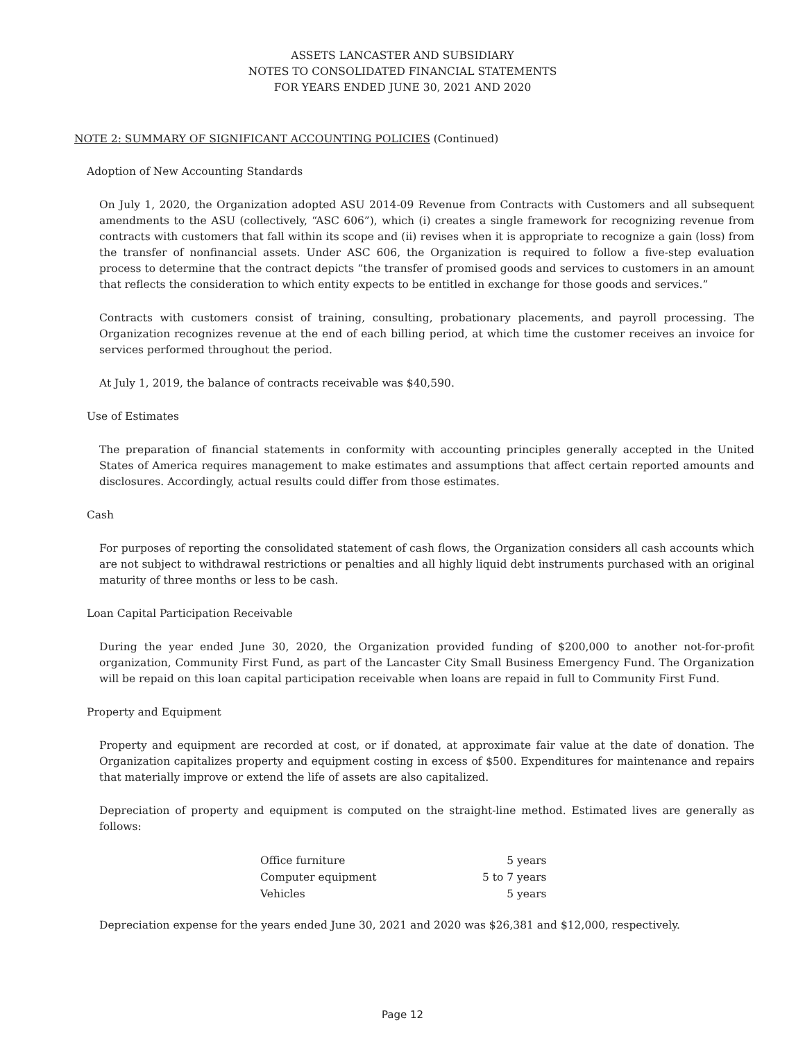ASSETS LANCASTER AND SUBSIDIARY
NOTES TO CONSOLIDATED FINANCIAL STATEMENTS
FOR YEARS ENDED JUNE 30, 2021 AND 2020
NOTE 2: SUMMARY OF SIGNIFICANT ACCOUNTING POLICIES (Continued)
Adoption of New Accounting Standards
On July 1, 2020, the Organization adopted ASU 2014-09 Revenue from Contracts with Customers and all subsequent amendments to the ASU (collectively, “ASC 606”), which (i) creates a single framework for recognizing revenue from contracts with customers that fall within its scope and (ii) revises when it is appropriate to recognize a gain (loss) from the transfer of nonfinancial assets. Under ASC 606, the Organization is required to follow a five-step evaluation process to determine that the contract depicts “the transfer of promised goods and services to customers in an amount that reflects the consideration to which entity expects to be entitled in exchange for those goods and services.”
Contracts with customers consist of training, consulting, probationary placements, and payroll processing. The Organization recognizes revenue at the end of each billing period, at which time the customer receives an invoice for services performed throughout the period.
At July 1, 2019, the balance of contracts receivable was $40,590.
Use of Estimates
The preparation of financial statements in conformity with accounting principles generally accepted in the United States of America requires management to make estimates and assumptions that affect certain reported amounts and disclosures. Accordingly, actual results could differ from those estimates.
Cash
For purposes of reporting the consolidated statement of cash flows, the Organization considers all cash accounts which are not subject to withdrawal restrictions or penalties and all highly liquid debt instruments purchased with an original maturity of three months or less to be cash.
Loan Capital Participation Receivable
During the year ended June 30, 2020, the Organization provided funding of $200,000 to another not-for-profit organization, Community First Fund, as part of the Lancaster City Small Business Emergency Fund. The Organization will be repaid on this loan capital participation receivable when loans are repaid in full to Community First Fund.
Property and Equipment
Property and equipment are recorded at cost, or if donated, at approximate fair value at the date of donation. The Organization capitalizes property and equipment costing in excess of $500. Expenditures for maintenance and repairs that materially improve or extend the life of assets are also capitalized.
Depreciation of property and equipment is computed on the straight-line method. Estimated lives are generally as follows:
| Office furniture | 5 years |
| Computer equipment | 5 to 7 years |
| Vehicles | 5 years |
Depreciation expense for the years ended June 30, 2021 and 2020 was $26,381 and $12,000, respectively.
Page 12